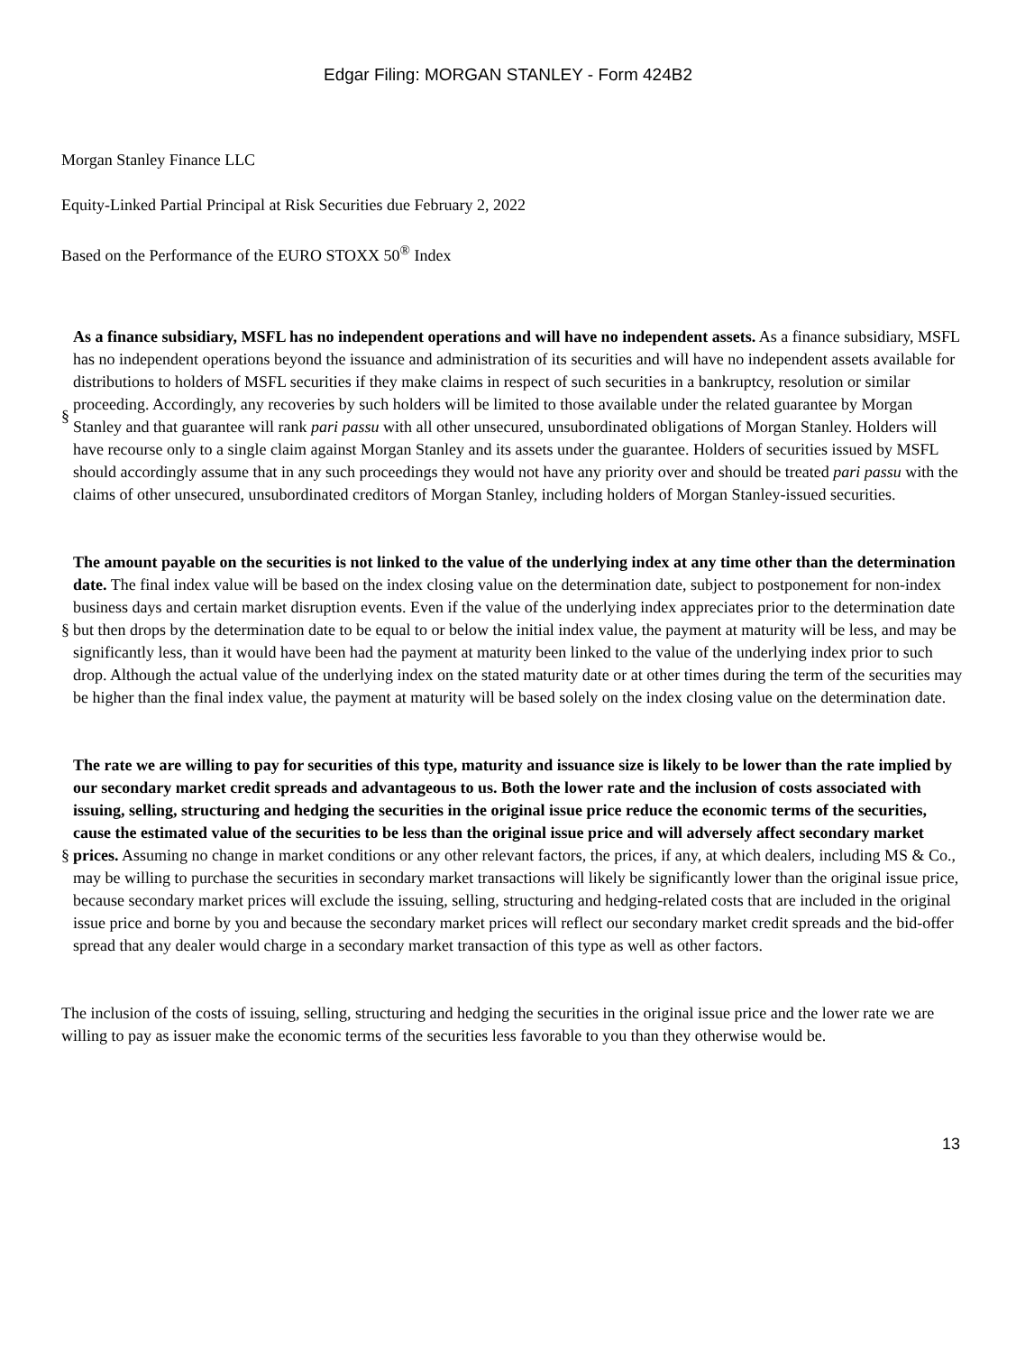Edgar Filing: MORGAN STANLEY - Form 424B2
Morgan Stanley Finance LLC
Equity-Linked Partial Principal at Risk Securities due February 2, 2022
Based on the Performance of the EURO STOXX 50<sup>®</sup> Index
§
As a finance subsidiary, MSFL has no independent operations and will have no independent assets. As a finance subsidiary, MSFL has no independent operations beyond the issuance and administration of its securities and will have no independent assets available for distributions to holders of MSFL securities if they make claims in respect of such securities in a bankruptcy, resolution or similar proceeding. Accordingly, any recoveries by such holders will be limited to those available under the related guarantee by Morgan Stanley and that guarantee will rank pari passu with all other unsecured, unsubordinated obligations of Morgan Stanley. Holders will have recourse only to a single claim against Morgan Stanley and its assets under the guarantee. Holders of securities issued by MSFL should accordingly assume that in any such proceedings they would not have any priority over and should be treated pari passu with the claims of other unsecured, unsubordinated creditors of Morgan Stanley, including holders of Morgan Stanley-issued securities.
§
The amount payable on the securities is not linked to the value of the underlying index at any time other than the determination date. The final index value will be based on the index closing value on the determination date, subject to postponement for non-index business days and certain market disruption events. Even if the value of the underlying index appreciates prior to the determination date but then drops by the determination date to be equal to or below the initial index value, the payment at maturity will be less, and may be significantly less, than it would have been had the payment at maturity been linked to the value of the underlying index prior to such drop. Although the actual value of the underlying index on the stated maturity date or at other times during the term of the securities may be higher than the final index value, the payment at maturity will be based solely on the index closing value on the determination date.
§
The rate we are willing to pay for securities of this type, maturity and issuance size is likely to be lower than the rate implied by our secondary market credit spreads and advantageous to us. Both the lower rate and the inclusion of costs associated with issuing, selling, structuring and hedging the securities in the original issue price reduce the economic terms of the securities, cause the estimated value of the securities to be less than the original issue price and will adversely affect secondary market prices. Assuming no change in market conditions or any other relevant factors, the prices, if any, at which dealers, including MS & Co., may be willing to purchase the securities in secondary market transactions will likely be significantly lower than the original issue price, because secondary market prices will exclude the issuing, selling, structuring and hedging-related costs that are included in the original issue price and borne by you and because the secondary market prices will reflect our secondary market credit spreads and the bid-offer spread that any dealer would charge in a secondary market transaction of this type as well as other factors.
The inclusion of the costs of issuing, selling, structuring and hedging the securities in the original issue price and the lower rate we are willing to pay as issuer make the economic terms of the securities less favorable to you than they otherwise would be.
13